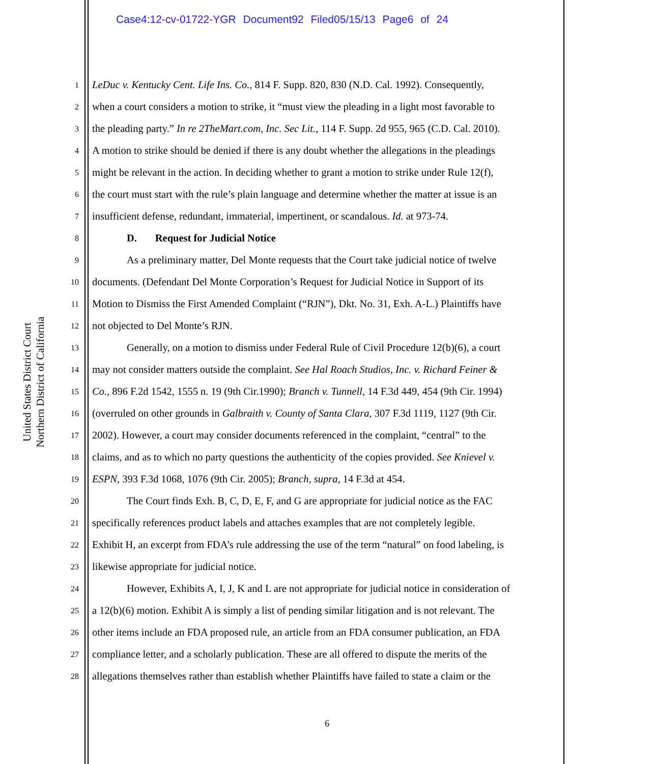Case4:12-cv-01722-YGR Document92 Filed05/15/13 Page6 of 24
United States District Court
Northern District of California
1 LeDuc v. Kentucky Cent. Life Ins. Co., 814 F. Supp. 820, 830 (N.D. Cal. 1992). Consequently,
2 when a court considers a motion to strike, it “must view the pleading in a light most favorable to
3 the pleading party.” In re 2TheMart.com, Inc. Sec Lit., 114 F. Supp. 2d 955, 965 (C.D. Cal. 2010).
4 A motion to strike should be denied if there is any doubt whether the allegations in the pleadings
5 might be relevant in the action. In deciding whether to grant a motion to strike under Rule 12(f),
6 the court must start with the rule’s plain language and determine whether the matter at issue is an
7 insufficient defense, redundant, immaterial, impertinent, or scandalous. Id. at 973-74.
8 D. Request for Judicial Notice
9 As a preliminary matter, Del Monte requests that the Court take judicial notice of twelve
10 documents. (Defendant Del Monte Corporation’s Request for Judicial Notice in Support of its
11 Motion to Dismiss the First Amended Complaint (“RJN”), Dkt. No. 31, Exh. A-L.) Plaintiffs have
12 not objected to Del Monte’s RJN.
13 Generally, on a motion to dismiss under Federal Rule of Civil Procedure 12(b)(6), a court
14 may not consider matters outside the complaint. See Hal Roach Studios, Inc. v. Richard Feiner &
15 Co., 896 F.2d 1542, 1555 n. 19 (9th Cir.1990); Branch v. Tunnell, 14 F.3d 449, 454 (9th Cir. 1994)
16 (overruled on other grounds in Galbraith v. County of Santa Clara, 307 F.3d 1119, 1127 (9th Cir.
17 2002). However, a court may consider documents referenced in the complaint, “central” to the
18 claims, and as to which no party questions the authenticity of the copies provided. See Knievel v.
19 ESPN, 393 F.3d 1068, 1076 (9th Cir. 2005); Branch, supra, 14 F.3d at 454.
20 The Court finds Exh. B, C, D, E, F, and G are appropriate for judicial notice as the FAC
21 specifically references product labels and attaches examples that are not completely legible.
22 Exhibit H, an excerpt from FDA’s rule addressing the use of the term “natural” on food labeling, is
23 likewise appropriate for judicial notice.
24 However, Exhibits A, I, J, K and L are not appropriate for judicial notice in consideration of
25 a 12(b)(6) motion. Exhibit A is simply a list of pending similar litigation and is not relevant. The
26 other items include an FDA proposed rule, an article from an FDA consumer publication, an FDA
27 compliance letter, and a scholarly publication. These are all offered to dispute the merits of the
28 allegations themselves rather than establish whether Plaintiffs have failed to state a claim or the
6